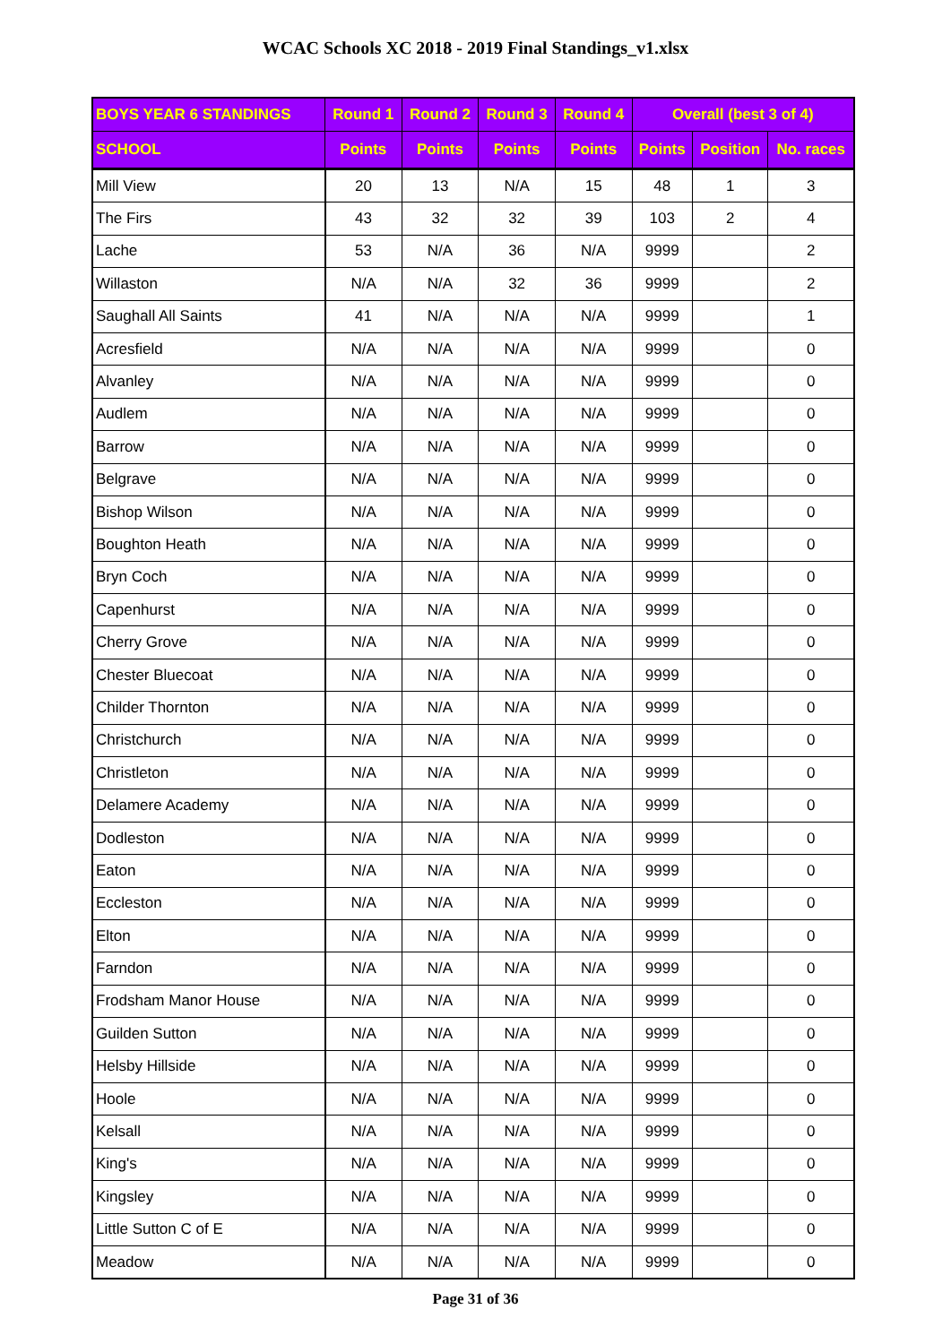WCAC Schools XC 2018 - 2019 Final Standings_v1.xlsx
| BOYS YEAR 6 STANDINGS | Round 1 | Round 2 | Round 3 | Round 4 | Overall (best 3 of 4) | | |
| --- | --- | --- | --- | --- | --- | --- | --- |
| SCHOOL | Points | Points | Points | Points | Points | Position | No. races |
| Mill View | 20 | 13 | N/A | 15 | 48 | 1 | 3 |
| The Firs | 43 | 32 | 32 | 39 | 103 | 2 | 4 |
| Lache | 53 | N/A | 36 | N/A | 9999 | | 2 |
| Willaston | N/A | N/A | 32 | 36 | 9999 | | 2 |
| Saughall All Saints | 41 | N/A | N/A | N/A | 9999 | | 1 |
| Acresfield | N/A | N/A | N/A | N/A | 9999 | | 0 |
| Alvanley | N/A | N/A | N/A | N/A | 9999 | | 0 |
| Audlem | N/A | N/A | N/A | N/A | 9999 | | 0 |
| Barrow | N/A | N/A | N/A | N/A | 9999 | | 0 |
| Belgrave | N/A | N/A | N/A | N/A | 9999 | | 0 |
| Bishop Wilson | N/A | N/A | N/A | N/A | 9999 | | 0 |
| Boughton Heath | N/A | N/A | N/A | N/A | 9999 | | 0 |
| Bryn Coch | N/A | N/A | N/A | N/A | 9999 | | 0 |
| Capenhurst | N/A | N/A | N/A | N/A | 9999 | | 0 |
| Cherry Grove | N/A | N/A | N/A | N/A | 9999 | | 0 |
| Chester Bluecoat | N/A | N/A | N/A | N/A | 9999 | | 0 |
| Childer Thornton | N/A | N/A | N/A | N/A | 9999 | | 0 |
| Christchurch | N/A | N/A | N/A | N/A | 9999 | | 0 |
| Christleton | N/A | N/A | N/A | N/A | 9999 | | 0 |
| Delamere Academy | N/A | N/A | N/A | N/A | 9999 | | 0 |
| Dodleston | N/A | N/A | N/A | N/A | 9999 | | 0 |
| Eaton | N/A | N/A | N/A | N/A | 9999 | | 0 |
| Eccleston | N/A | N/A | N/A | N/A | 9999 | | 0 |
| Elton | N/A | N/A | N/A | N/A | 9999 | | 0 |
| Farndon | N/A | N/A | N/A | N/A | 9999 | | 0 |
| Frodsham Manor House | N/A | N/A | N/A | N/A | 9999 | | 0 |
| Guilden Sutton | N/A | N/A | N/A | N/A | 9999 | | 0 |
| Helsby Hillside | N/A | N/A | N/A | N/A | 9999 | | 0 |
| Hoole | N/A | N/A | N/A | N/A | 9999 | | 0 |
| Kelsall | N/A | N/A | N/A | N/A | 9999 | | 0 |
| King's | N/A | N/A | N/A | N/A | 9999 | | 0 |
| Kingsley | N/A | N/A | N/A | N/A | 9999 | | 0 |
| Little Sutton C of E | N/A | N/A | N/A | N/A | 9999 | | 0 |
| Meadow | N/A | N/A | N/A | N/A | 9999 | | 0 |
Page 31 of 36